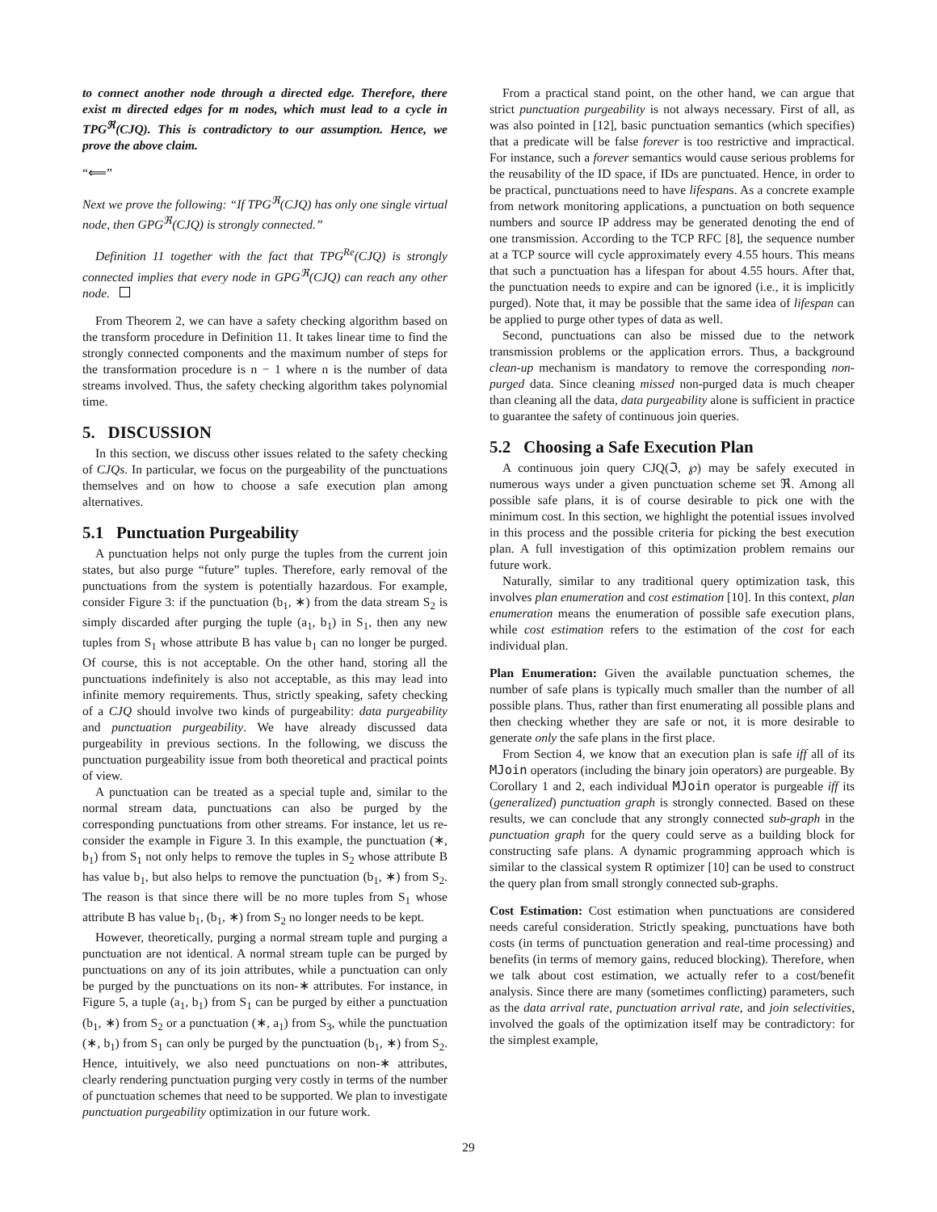to connect another node through a directed edge. Therefore, there exist m directed edges for m nodes, which must lead to a cycle in TPG<sup>ℜ</sup>(CJQ). This is contradictory to our assumption. Hence, we prove the above claim.
“⟸”
Next we prove the following: “If TPG<sup>ℜ</sup>(CJQ) has only one single virtual node, then GPG<sup>ℜ</sup>(CJQ) is strongly connected.”
Definition 11 together with the fact that TPG<sup>Re</sup>(CJQ) is strongly connected implies that every node in GPG<sup>ℜ</sup>(CJQ) can reach any other node.
From Theorem 2, we can have a safety checking algorithm based on the transform procedure in Definition 11. It takes linear time to find the strongly connected components and the maximum number of steps for the transformation procedure is n − 1 where n is the number of data streams involved. Thus, the safety checking algorithm takes polynomial time.
5. DISCUSSION
In this section, we discuss other issues related to the safety checking of CJQs. In particular, we focus on the purgeability of the punctuations themselves and on how to choose a safe execution plan among alternatives.
5.1 Punctuation Purgeability
A punctuation helps not only purge the tuples from the current join states, but also purge “future” tuples. Therefore, early removal of the punctuations from the system is potentially hazardous. For example, consider Figure 3: if the punctuation (b<sub>1</sub>, ∗) from the data stream S<sub>2</sub> is simply discarded after purging the tuple (a<sub>1</sub>, b<sub>1</sub>) in S<sub>1</sub>, then any new tuples from S<sub>1</sub> whose attribute B has value b<sub>1</sub> can no longer be purged. Of course, this is not acceptable. On the other hand, storing all the punctuations indefinitely is also not acceptable, as this may lead into infinite memory requirements. Thus, strictly speaking, safety checking of a CJQ should involve two kinds of purgeability: data purgeability and punctuation purgeability. We have already discussed data purgeability in previous sections. In the following, we discuss the punctuation purgeability issue from both theoretical and practical points of view.
A punctuation can be treated as a special tuple and, similar to the normal stream data, punctuations can also be purged by the corresponding punctuations from other streams. For instance, let us re-consider the example in Figure 3. In this example, the punctuation (∗, b<sub>1</sub>) from S<sub>1</sub> not only helps to remove the tuples in S<sub>2</sub> whose attribute B has value b<sub>1</sub>, but also helps to remove the punctuation (b<sub>1</sub>, ∗) from S<sub>2</sub>. The reason is that since there will be no more tuples from S<sub>1</sub> whose attribute B has value b<sub>1</sub>, (b<sub>1</sub>, ∗) from S<sub>2</sub> no longer needs to be kept.
However, theoretically, purging a normal stream tuple and purging a punctuation are not identical. A normal stream tuple can be purged by punctuations on any of its join attributes, while a punctuation can only be purged by the punctuations on its non-∗ attributes. For instance, in Figure 5, a tuple (a<sub>1</sub>, b<sub>1</sub>) from S<sub>1</sub> can be purged by either a punctuation (b<sub>1</sub>, ∗) from S<sub>2</sub> or a punctuation (∗, a<sub>1</sub>) from S<sub>3</sub>, while the punctuation (∗, b<sub>1</sub>) from S<sub>1</sub> can only be purged by the punctuation (b<sub>1</sub>, ∗) from S<sub>2</sub>. Hence, intuitively, we also need punctuations on non-∗ attributes, clearly rendering punctuation purging very costly in terms of the number of punctuation schemes that need to be supported. We plan to investigate punctuation purgeability optimization in our future work.
From a practical stand point, on the other hand, we can argue that strict punctuation purgeability is not always necessary. First of all, as was also pointed in [12], basic punctuation semantics (which specifies) that a predicate will be false forever is too restrictive and impractical. For instance, such a forever semantics would cause serious problems for the reusability of the ID space, if IDs are punctuated. Hence, in order to be practical, punctuations need to have lifespans. As a concrete example from network monitoring applications, a punctuation on both sequence numbers and source IP address may be generated denoting the end of one transmission. According to the TCP RFC [8], the sequence number at a TCP source will cycle approximately every 4.55 hours. This means that such a punctuation has a lifespan for about 4.55 hours. After that, the punctuation needs to expire and can be ignored (i.e., it is implicitly purged). Note that, it may be possible that the same idea of lifespan can be applied to purge other types of data as well.
Second, punctuations can also be missed due to the network transmission problems or the application errors. Thus, a background clean-up mechanism is mandatory to remove the corresponding non-purged data. Since cleaning missed non-purged data is much cheaper than cleaning all the data, data purgeability alone is sufficient in practice to guarantee the safety of continuous join queries.
5.2 Choosing a Safe Execution Plan
A continuous join query CJQ(ℑ, ℘) may be safely executed in numerous ways under a given punctuation scheme set ℜ. Among all possible safe plans, it is of course desirable to pick one with the minimum cost. In this section, we highlight the potential issues involved in this process and the possible criteria for picking the best execution plan. A full investigation of this optimization problem remains our future work.
Naturally, similar to any traditional query optimization task, this involves plan enumeration and cost estimation [10]. In this context, plan enumeration means the enumeration of possible safe execution plans, while cost estimation refers to the estimation of the cost for each individual plan.
Plan Enumeration: Given the available punctuation schemes, the number of safe plans is typically much smaller than the number of all possible plans. Thus, rather than first enumerating all possible plans and then checking whether they are safe or not, it is more desirable to generate only the safe plans in the first place.
From Section 4, we know that an execution plan is safe iff all of its MJoin operators (including the binary join operators) are purgeable. By Corollary 1 and 2, each individual MJoin operator is purgeable iff its (generalized) punctuation graph is strongly connected. Based on these results, we can conclude that any strongly connected sub-graph in the punctuation graph for the query could serve as a building block for constructing safe plans. A dynamic programming approach which is similar to the classical system R optimizer [10] can be used to construct the query plan from small strongly connected sub-graphs.
Cost Estimation: Cost estimation when punctuations are considered needs careful consideration. Strictly speaking, punctuations have both costs (in terms of punctuation generation and real-time processing) and benefits (in terms of memory gains, reduced blocking). Therefore, when we talk about cost estimation, we actually refer to a cost/benefit analysis. Since there are many (sometimes conflicting) parameters, such as the data arrival rate, punctuation arrival rate, and join selectivities, involved the goals of the optimization itself may be contradictory: for the simplest example,
29